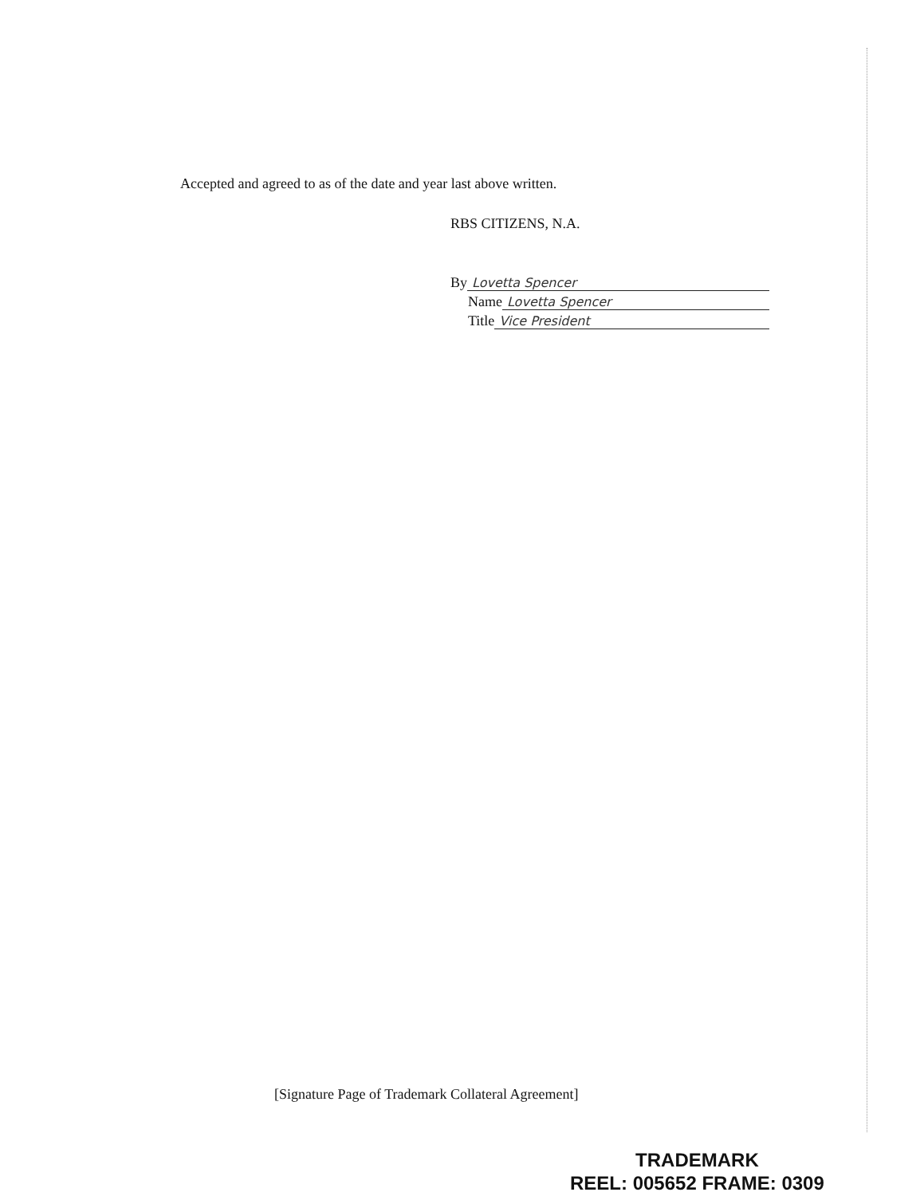Accepted and agreed to as of the date and year last above written.
RBS CITIZENS, N.A.
By Lovetta Spencer
Name Lovetta Spencer
Title Vice President
[Signature Page of Trademark Collateral Agreement]
TRADEMARK
REEL: 005652 FRAME: 0309